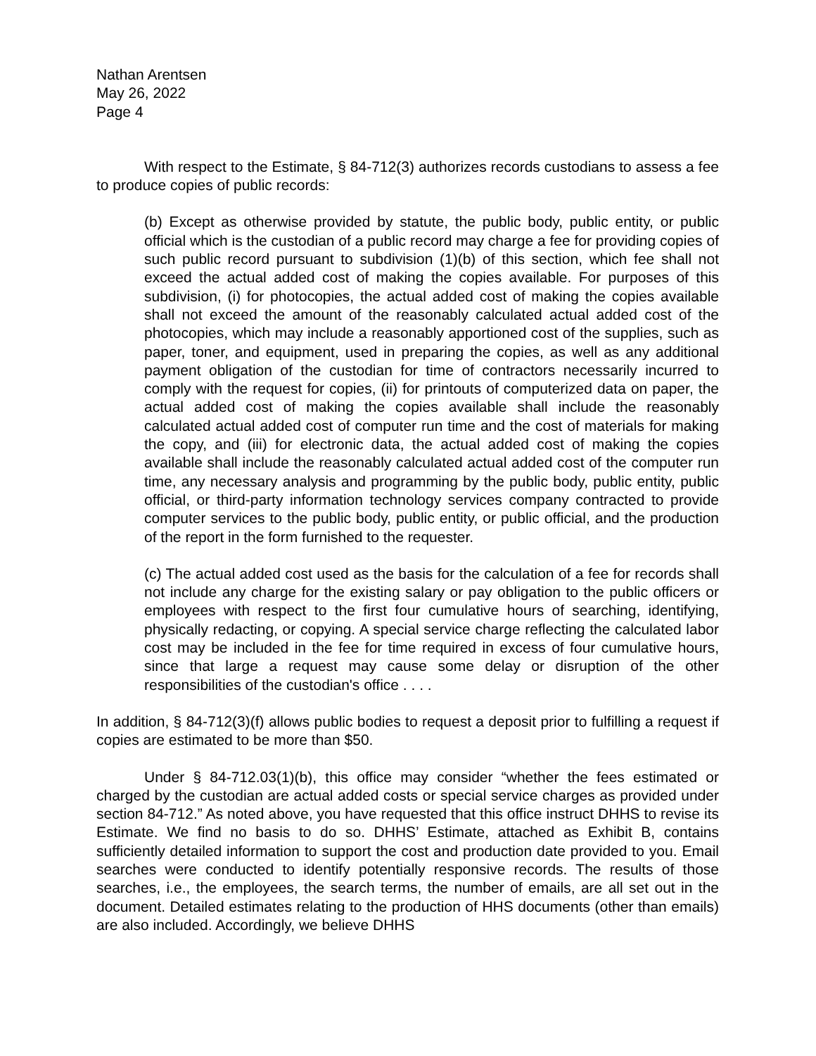Nathan Arentsen
May 26, 2022
Page 4
With respect to the Estimate, § 84-712(3) authorizes records custodians to assess a fee to produce copies of public records:
(b) Except as otherwise provided by statute, the public body, public entity, or public official which is the custodian of a public record may charge a fee for providing copies of such public record pursuant to subdivision (1)(b) of this section, which fee shall not exceed the actual added cost of making the copies available. For purposes of this subdivision, (i) for photocopies, the actual added cost of making the copies available shall not exceed the amount of the reasonably calculated actual added cost of the photocopies, which may include a reasonably apportioned cost of the supplies, such as paper, toner, and equipment, used in preparing the copies, as well as any additional payment obligation of the custodian for time of contractors necessarily incurred to comply with the request for copies, (ii) for printouts of computerized data on paper, the actual added cost of making the copies available shall include the reasonably calculated actual added cost of computer run time and the cost of materials for making the copy, and (iii) for electronic data, the actual added cost of making the copies available shall include the reasonably calculated actual added cost of the computer run time, any necessary analysis and programming by the public body, public entity, public official, or third-party information technology services company contracted to provide computer services to the public body, public entity, or public official, and the production of the report in the form furnished to the requester.
(c) The actual added cost used as the basis for the calculation of a fee for records shall not include any charge for the existing salary or pay obligation to the public officers or employees with respect to the first four cumulative hours of searching, identifying, physically redacting, or copying. A special service charge reflecting the calculated labor cost may be included in the fee for time required in excess of four cumulative hours, since that large a request may cause some delay or disruption of the other responsibilities of the custodian's office . . . .
In addition, § 84-712(3)(f) allows public bodies to request a deposit prior to fulfilling a request if copies are estimated to be more than $50.
Under § 84-712.03(1)(b), this office may consider “whether the fees estimated or charged by the custodian are actual added costs or special service charges as provided under section 84-712.” As noted above, you have requested that this office instruct DHHS to revise its Estimate. We find no basis to do so. DHHS’ Estimate, attached as Exhibit B, contains sufficiently detailed information to support the cost and production date provided to you. Email searches were conducted to identify potentially responsive records. The results of those searches, i.e., the employees, the search terms, the number of emails, are all set out in the document. Detailed estimates relating to the production of HHS documents (other than emails) are also included. Accordingly, we believe DHHS